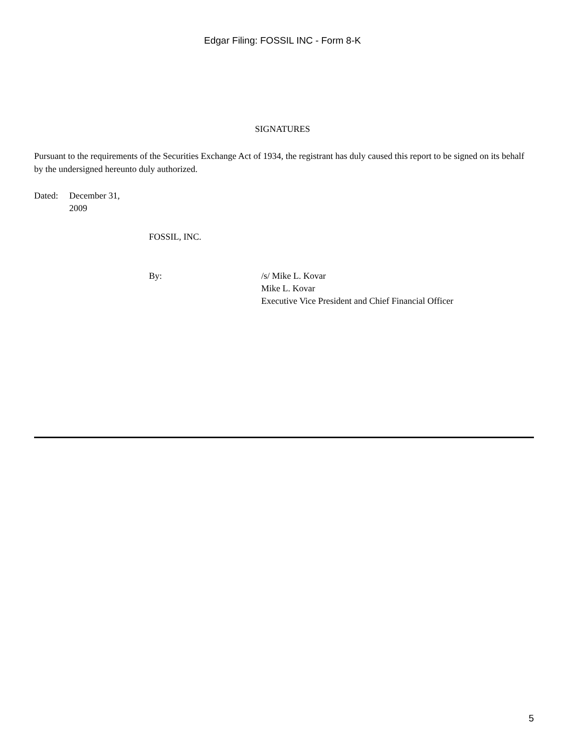Edgar Filing: FOSSIL INC - Form 8-K
SIGNATURES
Pursuant to the requirements of the Securities Exchange Act of 1934, the registrant has duly caused this report to be signed on its behalf by the undersigned hereunto duly authorized.
| Dated: | December 31, 2009 |
FOSSIL, INC.
| By: | /s/ Mike L. Kovar Mike L. Kovar Executive Vice President and Chief Financial Officer |
5